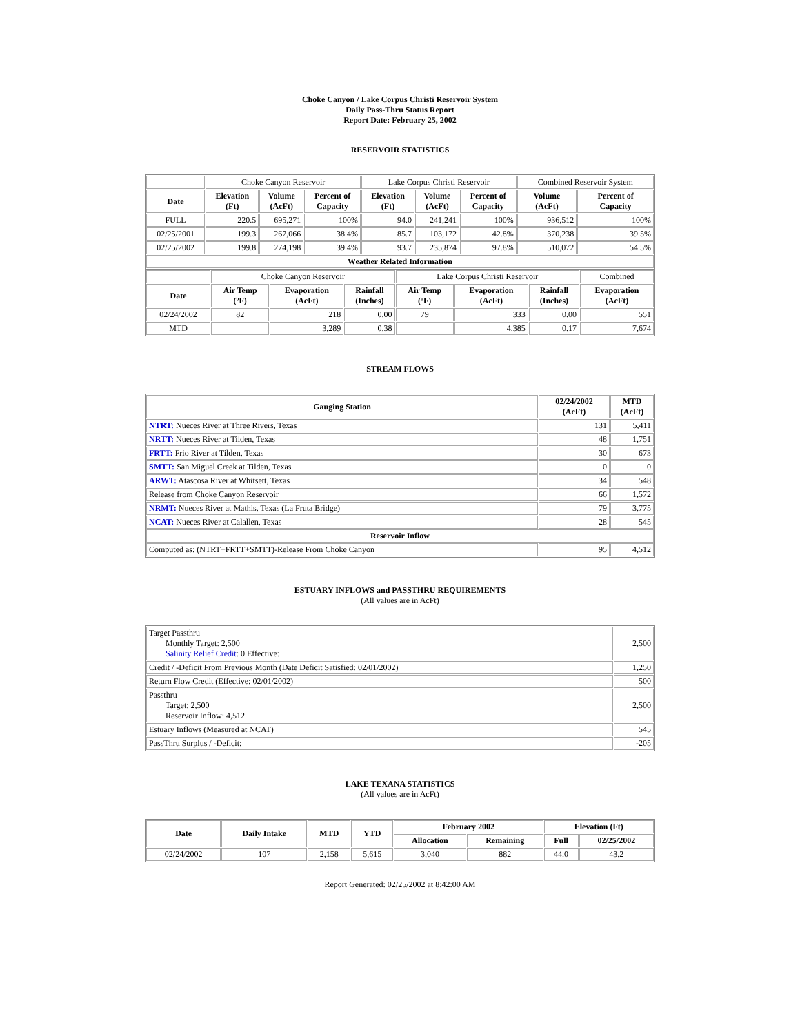Choke Canyon / Lake Corpus Christi Reservoir System
Daily Pass-Thru Status Report
Report Date: February 25, 2002
RESERVOIR STATISTICS
| | Choke Canyon Reservoir | | | Lake Corpus Christi Reservoir | | | Combined Reservoir System | |
| Date | Elevation (Ft) | Volume (AcFt) | Percent of Capacity | Elevation (Ft) | Volume (AcFt) | Percent of Capacity | Volume (AcFt) | Percent of Capacity |
| FULL | 220.5 | 695,271 | 100% | 94.0 | 241,241 | 100% | 936,512 | 100% |
| 02/25/2001 | 199.3 | 267,066 | 38.4% | 85.7 | 103,172 | 42.8% | 370,238 | 39.5% |
| 02/25/2002 | 199.8 | 274,198 | 39.4% | 93.7 | 235,874 | 97.8% | 510,072 | 54.5% |
| Weather Related Information | | | | | | | | |
| | Choke Canyon Reservoir | | | Lake Corpus Christi Reservoir | | | Combined |
| Date | Air Temp (ºF) | Evaporation (AcFt) | Rainfall (Inches) | Air Temp (ºF) | Evaporation (AcFt) | Rainfall (Inches) | Evaporation (AcFt) |
| 02/24/2002 | 82 | 218 | 0.00 | 79 | 333 | 0.00 | 551 |
| MTD | | 3,289 | 0.38 | | 4,385 | 0.17 | 7,674 |
STREAM FLOWS
| Gauging Station | 02/24/2002 (AcFt) | MTD (AcFt) |
| --- | --- | --- |
| NTRT: Nueces River at Three Rivers, Texas | 131 | 5,411 |
| NRTT: Nueces River at Tilden, Texas | 48 | 1,751 |
| FRTT: Frio River at Tilden, Texas | 30 | 673 |
| SMTT: San Miguel Creek at Tilden, Texas | 0 | 0 |
| ARWT: Atascosa River at Whitsett, Texas | 34 | 548 |
| Release from Choke Canyon Reservoir | 66 | 1,572 |
| NRMT: Nueces River at Mathis, Texas (La Fruta Bridge) | 79 | 3,775 |
| NCAT: Nueces River at Calallen, Texas | 28 | 545 |
| Reservoir Inflow | | |
| Computed as: (NTRT+FRTT+SMTT)-Release From Choke Canyon | 95 | 4,512 |
ESTUARY INFLOWS and PASSTHRU REQUIREMENTS
(All values are in AcFt)
| Target Passthru Monthly Target: 2,500 Salinity Relief Credit : 0 Effective: | 2,500 |
| Credit / -Deficit From Previous Month (Date Deficit Satisfied: 02/01/2002) | 1,250 |
| Return Flow Credit (Effective: 02/01/2002) | 500 |
| Passthru Target: 2,500 Reservoir Inflow: 4,512 | 2,500 |
| Estuary Inflows (Measured at NCAT) | 545 |
| PassThru Surplus / -Deficit: | -205 |
LAKE TEXANA STATISTICS
(All values are in AcFt)
| Date | Daily Intake | MTD | YTD | February 2002 | | Elevation (Ft) | |
| --- | --- | --- | --- | --- | --- | --- | --- |
| | | | | Allocation | Remaining | Full | 02/25/2002 |
| 02/24/2002 | 107 | 2,158 | 5,615 | 3,040 | 882 | 44.0 | 43.2 |
Report Generated: 02/25/2002 at 8:42:00 AM